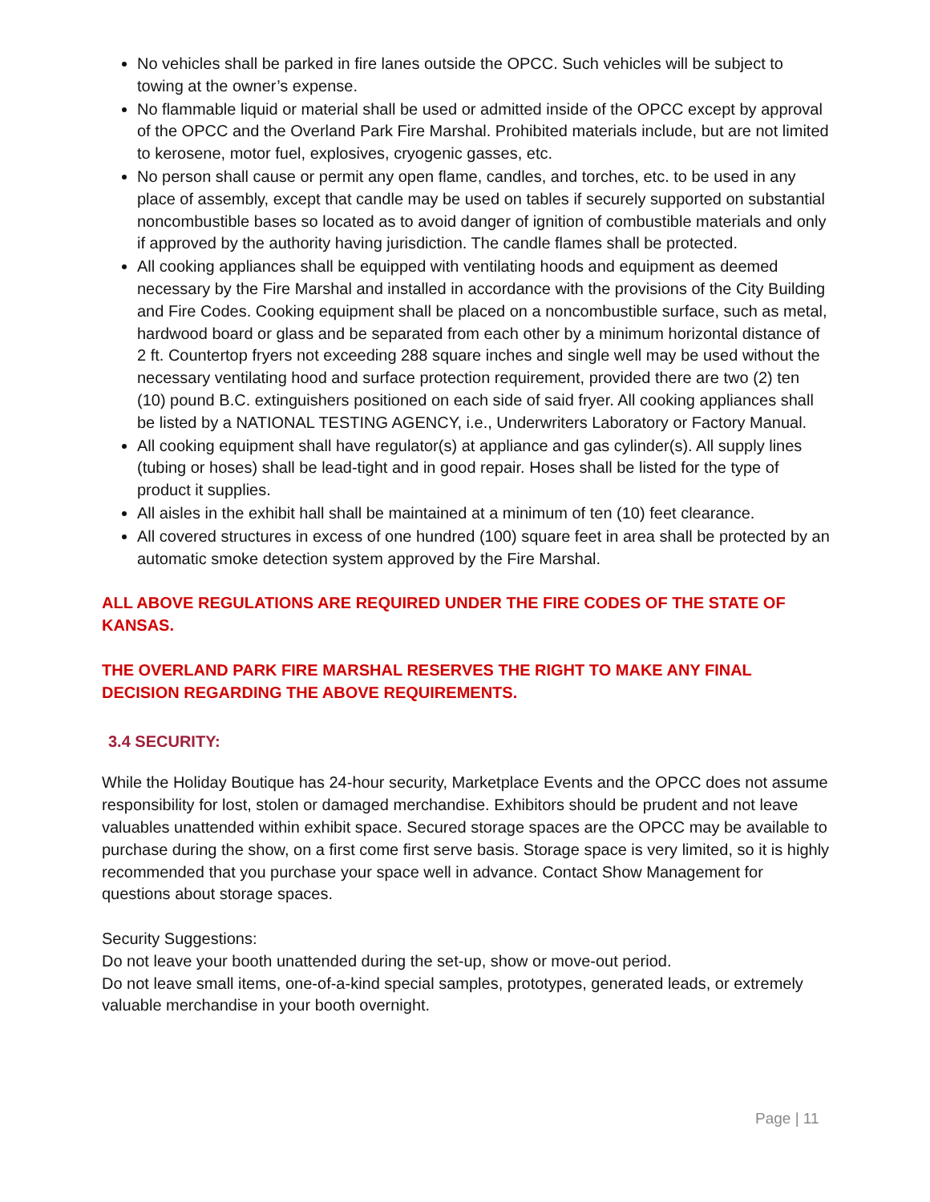No vehicles shall be parked in fire lanes outside the OPCC. Such vehicles will be subject to towing at the owner’s expense.
No flammable liquid or material shall be used or admitted inside of the OPCC except by approval of the OPCC and the Overland Park Fire Marshal. Prohibited materials include, but are not limited to kerosene, motor fuel, explosives, cryogenic gasses, etc.
No person shall cause or permit any open flame, candles, and torches, etc. to be used in any place of assembly, except that candle may be used on tables if securely supported on substantial noncombustible bases so located as to avoid danger of ignition of combustible materials and only if approved by the authority having jurisdiction. The candle flames shall be protected.
All cooking appliances shall be equipped with ventilating hoods and equipment as deemed necessary by the Fire Marshal and installed in accordance with the provisions of the City Building and Fire Codes. Cooking equipment shall be placed on a noncombustible surface, such as metal, hardwood board or glass and be separated from each other by a minimum horizontal distance of 2 ft. Countertop fryers not exceeding 288 square inches and single well may be used without the necessary ventilating hood and surface protection requirement, provided there are two (2) ten (10) pound B.C. extinguishers positioned on each side of said fryer. All cooking appliances shall be listed by a NATIONAL TESTING AGENCY, i.e., Underwriters Laboratory or Factory Manual.
All cooking equipment shall have regulator(s) at appliance and gas cylinder(s). All supply lines (tubing or hoses) shall be lead-tight and in good repair. Hoses shall be listed for the type of product it supplies.
All aisles in the exhibit hall shall be maintained at a minimum of ten (10) feet clearance.
All covered structures in excess of one hundred (100) square feet in area shall be protected by an automatic smoke detection system approved by the Fire Marshal.
ALL ABOVE REGULATIONS ARE REQUIRED UNDER THE FIRE CODES OF THE STATE OF KANSAS.
THE OVERLAND PARK FIRE MARSHAL RESERVES THE RIGHT TO MAKE ANY FINAL DECISION REGARDING THE ABOVE REQUIREMENTS.
3.4 SECURITY:
While the Holiday Boutique has 24-hour security, Marketplace Events and the OPCC does not assume responsibility for lost, stolen or damaged merchandise. Exhibitors should be prudent and not leave valuables unattended within exhibit space. Secured storage spaces are the OPCC may be available to purchase during the show, on a first come first serve basis. Storage space is very limited, so it is highly recommended that you purchase your space well in advance. Contact Show Management for questions about storage spaces.
Security Suggestions:
Do not leave your booth unattended during the set-up, show or move-out period.
Do not leave small items, one-of-a-kind special samples, prototypes, generated leads, or extremely valuable merchandise in your booth overnight.
Page | 11